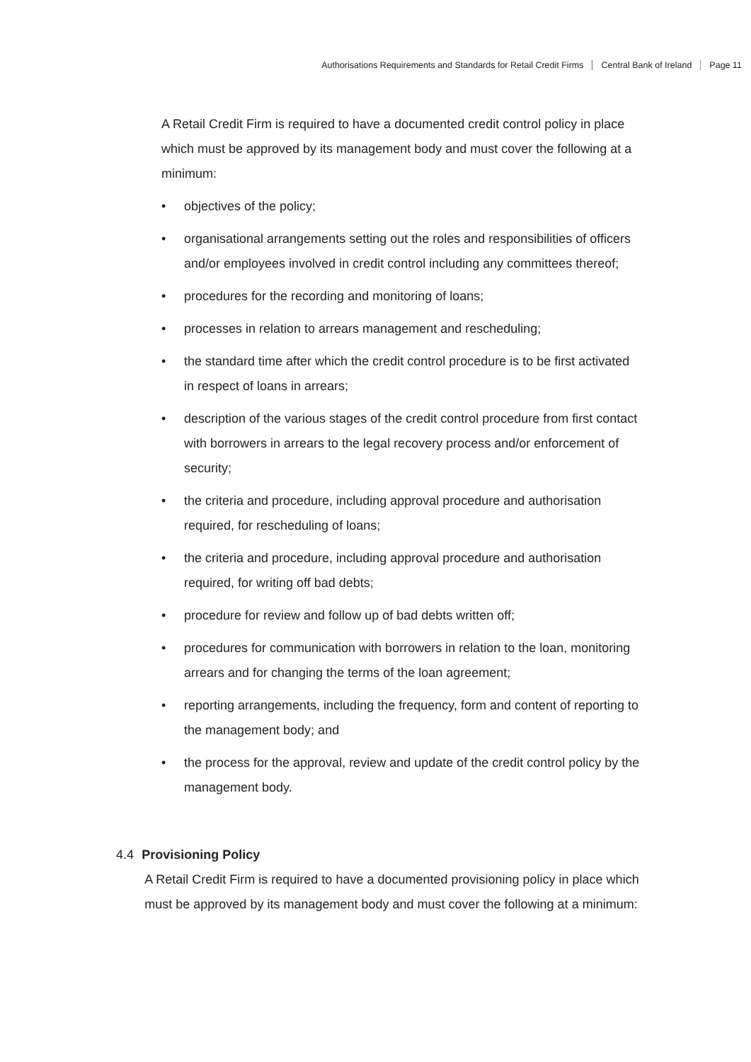Authorisations Requirements and Standards for Retail Credit Firms Central Bank of Ireland Page 11
A Retail Credit Firm is required to have a documented credit control policy in place which must be approved by its management body and must cover the following at a minimum:
• objectives of the policy;
• organisational arrangements setting out the roles and responsibilities of officers and/or employees involved in credit control including any committees thereof;
• procedures for the recording and monitoring of loans;
• processes in relation to arrears management and rescheduling;
• the standard time after which the credit control procedure is to be first activated in respect of loans in arrears;
• description of the various stages of the credit control procedure from first contact with borrowers in arrears to the legal recovery process and/or enforcement of security;
• the criteria and procedure, including approval procedure and authorisation required, for rescheduling of loans;
• the criteria and procedure, including approval procedure and authorisation required, for writing off bad debts;
• procedure for review and follow up of bad debts written off;
• procedures for communication with borrowers in relation to the loan, monitoring arrears and for changing the terms of the loan agreement;
• reporting arrangements, including the frequency, form and content of reporting to the management body; and
• the process for the approval, review and update of the credit control policy by the management body.
4.4 Provisioning Policy
A Retail Credit Firm is required to have a documented provisioning policy in place which must be approved by its management body and must cover the following at a minimum: